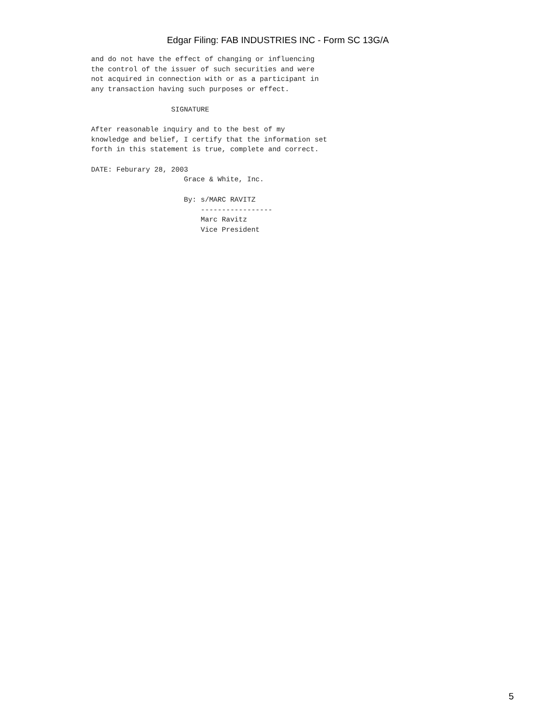Edgar Filing: FAB INDUSTRIES INC - Form SC 13G/A
and do not have the effect of changing or influencing
the control of the issuer of such securities and were
not acquired in connection with or as a participant in
any transaction having such purposes or effect.

                   SIGNATURE

After reasonable inquiry and to the best of my
knowledge and belief, I certify that the information set
forth in this statement is true, complete and correct.

DATE: Feburary 28, 2003
                      Grace & White, Inc.

                      By: s/MARC RAVITZ
                          -----------------
                          Marc Ravitz
                          Vice President
5